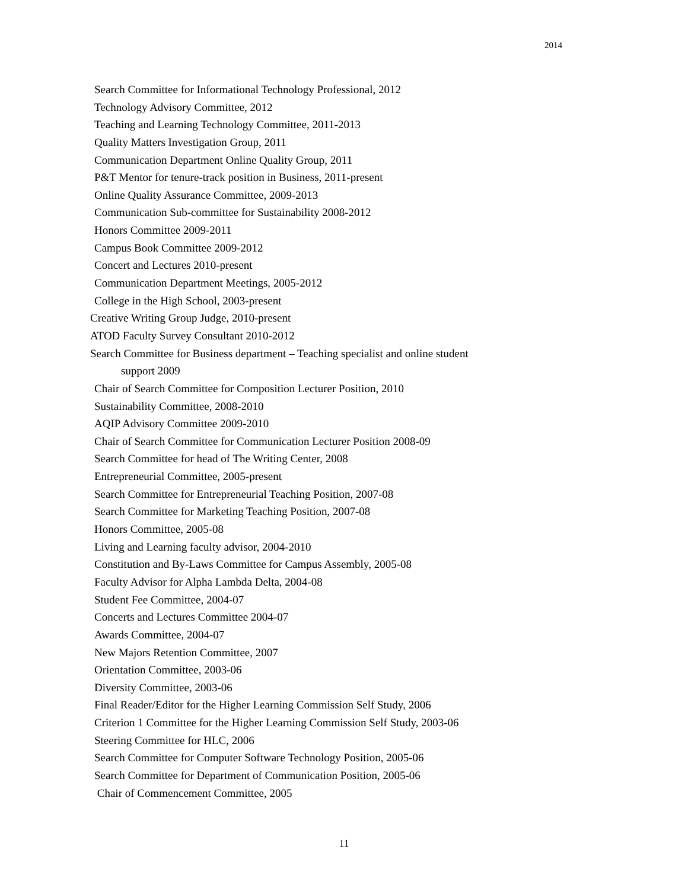2014
Search Committee for Informational Technology Professional, 2012
Technology Advisory Committee, 2012
Teaching and Learning Technology Committee, 2011-2013
Quality Matters Investigation Group, 2011
Communication Department Online Quality Group, 2011
P&T Mentor for tenure-track position in Business, 2011-present
Online Quality Assurance Committee, 2009-2013
Communication Sub-committee for Sustainability 2008-2012
Honors Committee 2009-2011
Campus Book Committee 2009-2012
Concert and Lectures 2010-present
Communication Department Meetings, 2005-2012
College in the High School, 2003-present
Creative Writing Group Judge, 2010-present
ATOD Faculty Survey Consultant 2010-2012
Search Committee for Business department – Teaching specialist and online student
support 2009
Chair of Search Committee for Composition Lecturer Position, 2010
Sustainability Committee, 2008-2010
AQIP Advisory Committee 2009-2010
Chair of Search Committee for Communication Lecturer Position 2008-09
Search Committee for head of The Writing Center, 2008
Entrepreneurial Committee, 2005-present
Search Committee for Entrepreneurial Teaching Position, 2007-08
Search Committee for Marketing Teaching Position, 2007-08
Honors Committee, 2005-08
Living and Learning faculty advisor, 2004-2010
Constitution and By-Laws Committee for Campus Assembly, 2005-08
Faculty Advisor for Alpha Lambda Delta, 2004-08
Student Fee Committee, 2004-07
Concerts and Lectures Committee 2004-07
Awards Committee, 2004-07
New Majors Retention Committee, 2007
Orientation Committee, 2003-06
Diversity Committee, 2003-06
Final Reader/Editor for the Higher Learning Commission Self Study, 2006
Criterion 1 Committee for the Higher Learning Commission Self Study, 2003-06
Steering Committee for HLC, 2006
Search Committee for Computer Software Technology Position, 2005-06
Search Committee for Department of Communication Position, 2005-06
Chair of Commencement Committee, 2005
11